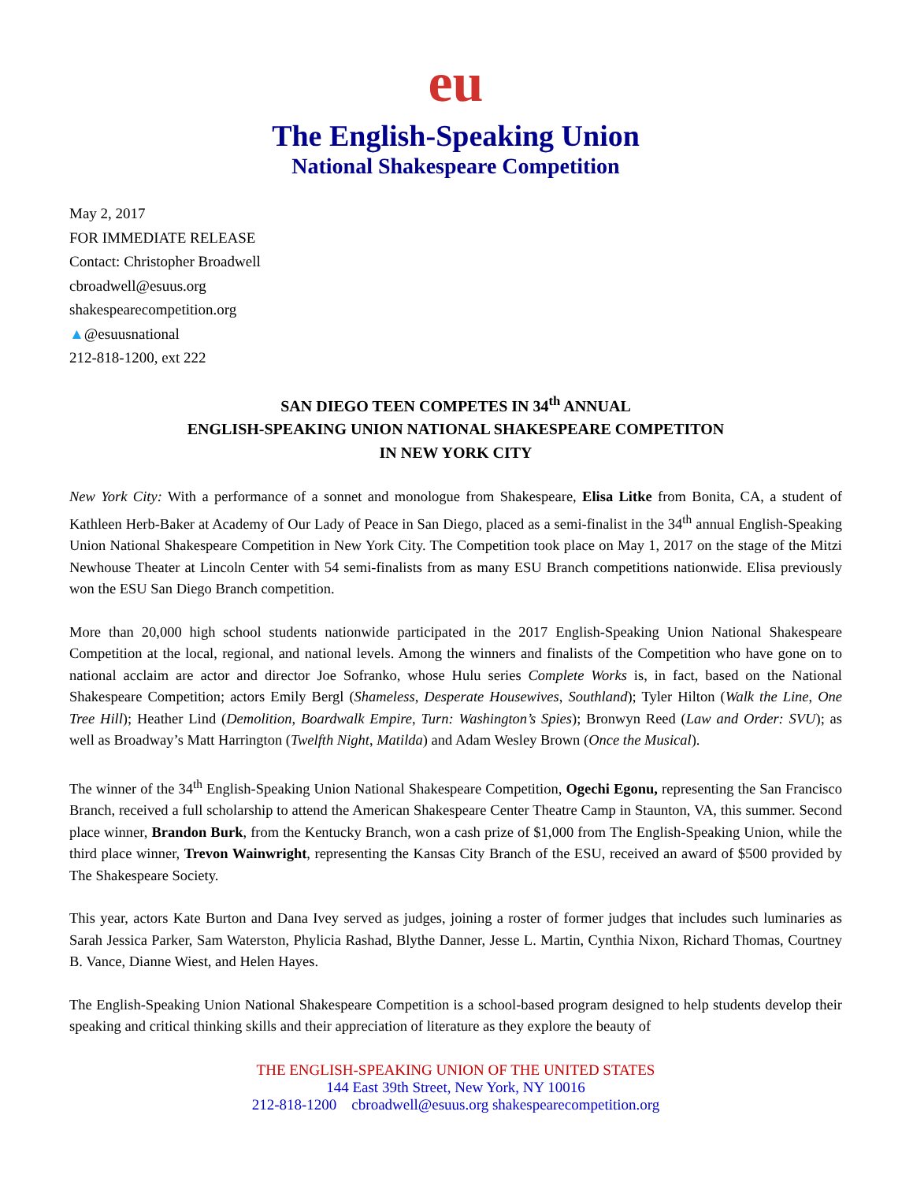eu
The English-Speaking Union
National Shakespeare Competition
May 2, 2017
FOR IMMEDIATE RELEASE
Contact: Christopher Broadwell
cbroadwell@esuus.org
shakespearecompetition.org
▲@esuusnational
212-818-1200, ext 222
SAN DIEGO TEEN COMPETES IN 34<sup>th</sup> ANNUAL
ENGLISH-SPEAKING UNION NATIONAL SHAKESPEARE COMPETITON
IN NEW YORK CITY
New York City: With a performance of a sonnet and monologue from Shakespeare, Elisa Litke from Bonita, CA, a student of Kathleen Herb-Baker at Academy of Our Lady of Peace in San Diego, placed as a semi-finalist in the 34<sup>th</sup> annual English-Speaking Union National Shakespeare Competition in New York City. The Competition took place on May 1, 2017 on the stage of the Mitzi Newhouse Theater at Lincoln Center with 54 semi-finalists from as many ESU Branch competitions nationwide. Elisa previously won the ESU San Diego Branch competition.
More than 20,000 high school students nationwide participated in the 2017 English-Speaking Union National Shakespeare Competition at the local, regional, and national levels. Among the winners and finalists of the Competition who have gone on to national acclaim are actor and director Joe Sofranko, whose Hulu series Complete Works is, in fact, based on the National Shakespeare Competition; actors Emily Bergl (Shameless, Desperate Housewives, Southland); Tyler Hilton (Walk the Line, One Tree Hill); Heather Lind (Demolition, Boardwalk Empire, Turn: Washington’s Spies); Bronwyn Reed (Law and Order: SVU); as well as Broadway’s Matt Harrington (Twelfth Night, Matilda) and Adam Wesley Brown (Once the Musical).
The winner of the 34<sup>th</sup> English-Speaking Union National Shakespeare Competition, Ogechi Egonu, representing the San Francisco Branch, received a full scholarship to attend the American Shakespeare Center Theatre Camp in Staunton, VA, this summer. Second place winner, Brandon Burk, from the Kentucky Branch, won a cash prize of $1,000 from The English-Speaking Union, while the third place winner, Trevon Wainwright, representing the Kansas City Branch of the ESU, received an award of $500 provided by The Shakespeare Society.
This year, actors Kate Burton and Dana Ivey served as judges, joining a roster of former judges that includes such luminaries as Sarah Jessica Parker, Sam Waterston, Phylicia Rashad, Blythe Danner, Jesse L. Martin, Cynthia Nixon, Richard Thomas, Courtney B. Vance, Dianne Wiest, and Helen Hayes.
The English-Speaking Union National Shakespeare Competition is a school-based program designed to help students develop their speaking and critical thinking skills and their appreciation of literature as they explore the beauty of
THE ENGLISH-SPEAKING UNION OF THE UNITED STATES
144 East 39th Street, New York, NY 10016
212-818-1200 cbroadwell@esuus.org shakespearecompetition.org